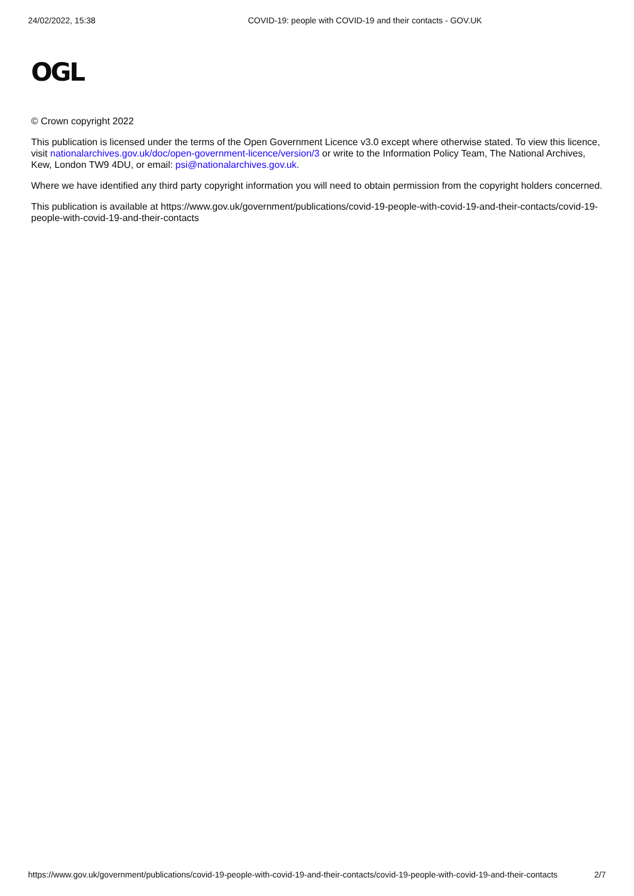24/02/2022, 15:38 COVID-19: people with COVID-19 and their contacts - GOV.UK
OGL
© Crown copyright 2022
This publication is licensed under the terms of the Open Government Licence v3.0 except where otherwise stated. To view this licence, visit nationalarchives.gov.uk/doc/open-government-licence/version/3 or write to the Information Policy Team, The National Archives, Kew, London TW9 4DU, or email: psi@nationalarchives.gov.uk.
Where we have identified any third party copyright information you will need to obtain permission from the copyright holders concerned.
This publication is available at https://www.gov.uk/government/publications/covid-19-people-with-covid-19-and-their-contacts/covid-19-people-with-covid-19-and-their-contacts
https://www.gov.uk/government/publications/covid-19-people-with-covid-19-and-their-contacts/covid-19-people-with-covid-19-and-their-contacts 2/7